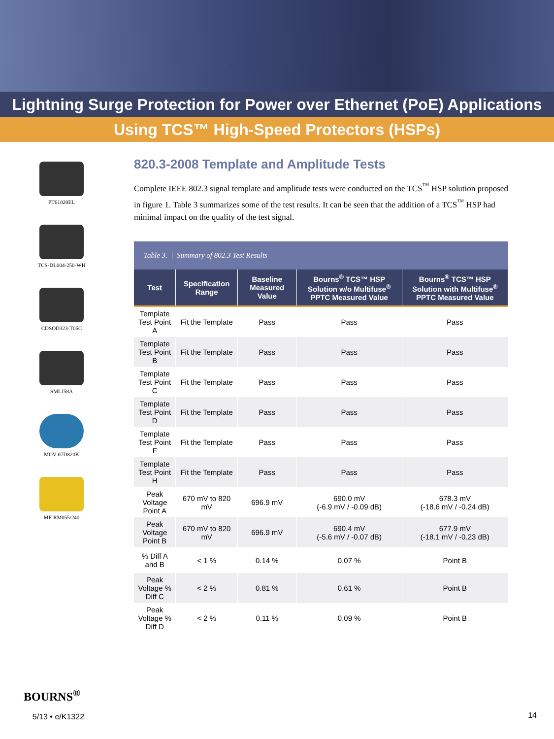Lightning Surge Protection for Power over Ethernet (PoE) Applications
Using TCS™ High-Speed Protectors (HSPs)
PT61020EL
TCS-DL004-250-WH
CDSOD323-T05C
SMLJ58A
MOV-07D820K
MF-RM055/240
820.3-2008 Template and Amplitude Tests
Complete IEEE 802.3 signal template and amplitude tests were conducted on the TCS<sup>™</sup> HSP solution proposed in figure 1. Table 3 summarizes some of the test results. It can be seen that the addition of a TCS<sup>™</sup> HSP had minimal impact on the quality of the test signal.
Table 3. | Summary of 802.3 Test Results
| Test | Specification Range | Baseline Measured Value | Bourns<sup>®</sup> TCS™ HSP Solution w/o Multifuse<sup>®</sup> PPTC Measured Value | Bourns<sup>®</sup> TCS™ HSP Solution with Multifuse<sup>®</sup> PPTC Measured Value |
| --- | --- | --- | --- | --- |
| Template Test Point A | Fit the Template | Pass | Pass | Pass |
| Template Test Point B | Fit the Template | Pass | Pass | Pass |
| Template Test Point C | Fit the Template | Pass | Pass | Pass |
| Template Test Point D | Fit the Template | Pass | Pass | Pass |
| Template Test Point F | Fit the Template | Pass | Pass | Pass |
| Template Test Point H | Fit the Template | Pass | Pass | Pass |
| Peak Voltage Point A | 670 mV to 820 mV | 696.9 mV | 690.0 mV (-6.9 mV / -0.09 dB) | 678.3 mV (-18.6 mV / -0.24 dB) |
| Peak Voltage Point B | 670 mV to 820 mV | 696.9 mV | 690.4 mV (-5.6 mV / -0.07 dB) | 677.9 mV (-18.1 mV / -0.23 dB) |
| % Diff A and B | < 1 % | 0.14 % | 0.07 % | Point B |
| Peak Voltage % Diff C | < 2 % | 0.81 % | 0.61 % | Point B |
| Peak Voltage % Diff D | < 2 % | 0.11 % | 0.09 % | Point B |
BOURNS<sup>®</sup>
5/13 • e/K1322
14